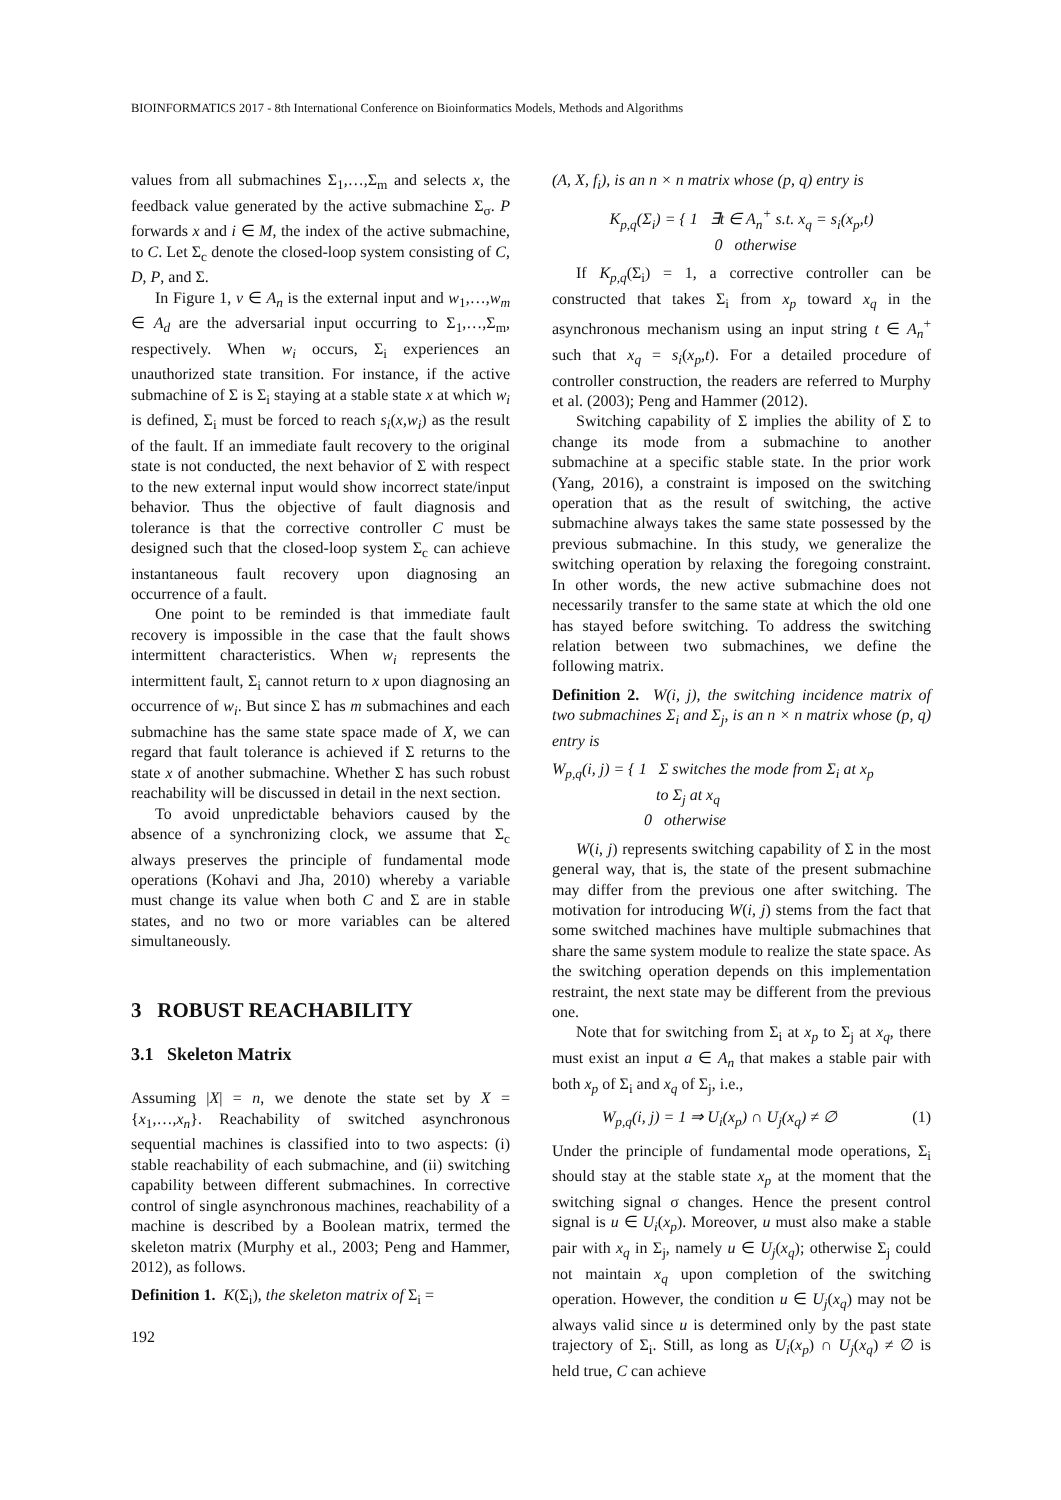BIOINFORMATICS 2017 - 8th International Conference on Bioinformatics Models, Methods and Algorithms
values from all submachines Σ<sub>1</sub>,…,Σ<sub>m</sub> and selects x, the feedback value generated by the active submachine Σ<sub>σ</sub>. P forwards x and i ∈ M, the index of the active submachine, to C. Let Σ<sub>c</sub> denote the closed-loop system consisting of C, D, P, and Σ.
In Figure 1, v ∈ A<sub>n</sub> is the external input and w<sub>1</sub>,…,w<sub>m</sub> ∈ A<sub>d</sub> are the adversarial input occurring to Σ<sub>1</sub>,…,Σ<sub>m</sub>, respectively. When w<sub>i</sub> occurs, Σ<sub>i</sub> experiences an unauthorized state transition. For instance, if the active submachine of Σ is Σ<sub>i</sub> staying at a stable state x at which w<sub>i</sub> is defined, Σ<sub>i</sub> must be forced to reach s<sub>i</sub>(x,w<sub>i</sub>) as the result of the fault. If an immediate fault recovery to the original state is not conducted, the next behavior of Σ with respect to the new external input would show incorrect state/input behavior. Thus the objective of fault diagnosis and tolerance is that the corrective controller C must be designed such that the closed-loop system Σ<sub>c</sub> can achieve instantaneous fault recovery upon diagnosing an occurrence of a fault.
One point to be reminded is that immediate fault recovery is impossible in the case that the fault shows intermittent characteristics. When w<sub>i</sub> represents the intermittent fault, Σ<sub>i</sub> cannot return to x upon diagnosing an occurrence of w<sub>i</sub>. But since Σ has m submachines and each submachine has the same state space made of X, we can regard that fault tolerance is achieved if Σ returns to the state x of another submachine. Whether Σ has such robust reachability will be discussed in detail in the next section.
To avoid unpredictable behaviors caused by the absence of a synchronizing clock, we assume that Σ<sub>c</sub> always preserves the principle of fundamental mode operations (Kohavi and Jha, 2010) whereby a variable must change its value when both C and Σ are in stable states, and no two or more variables can be altered simultaneously.
3 ROBUST REACHABILITY
3.1 Skeleton Matrix
Assuming |X| = n, we denote the state set by X = {x<sub>1</sub>,…,x<sub>n</sub>}. Reachability of switched asynchronous sequential machines is classified into to two aspects: (i) stable reachability of each submachine, and (ii) switching capability between different submachines. In corrective control of single asynchronous machines, reachability of a machine is described by a Boolean matrix, termed the skeleton matrix (Murphy et al., 2003; Peng and Hammer, 2012), as follows.
Definition 1. K(Σ<sub>i</sub>), the skeleton matrix of Σ<sub>i</sub> =
(A, X, f<sub>i</sub>), is an n × n matrix whose (p, q) entry is
K<sub>p,q</sub>(Σ<sub>i</sub>) = { 1 ∃t ∈ A<sub>n</sub><sup>+</sup> s.t. x<sub>q</sub> = s<sub>i</sub>(x<sub>p</sub>,t)
0 otherwise
If K<sub>p,q</sub>(Σ<sub>i</sub>) = 1, a corrective controller can be constructed that takes Σ<sub>i</sub> from x<sub>p</sub> toward x<sub>q</sub> in the asynchronous mechanism using an input string t ∈ A<sub>n</sub><sup>+</sup> such that x<sub>q</sub> = s<sub>i</sub>(x<sub>p</sub>,t). For a detailed procedure of controller construction, the readers are referred to Murphy et al. (2003); Peng and Hammer (2012).
Switching capability of Σ implies the ability of Σ to change its mode from a submachine to another submachine at a specific stable state. In the prior work (Yang, 2016), a constraint is imposed on the switching operation that as the result of switching, the active submachine always takes the same state possessed by the previous submachine. In this study, we generalize the switching operation by relaxing the foregoing constraint. In other words, the new active submachine does not necessarily transfer to the same state at which the old one has stayed before switching. To address the switching relation between two submachines, we define the following matrix.
Definition 2. W(i, j), the switching incidence matrix of two submachines Σ<sub>i</sub> and Σ<sub>j</sub>, is an n × n matrix whose (p, q) entry is
W<sub>p,q</sub>(i, j) = { 1 Σ switches the mode from Σ<sub>i</sub> at x<sub>p</sub>
to Σ<sub>j</sub> at x<sub>q</sub>
0 otherwise
W(i, j) represents switching capability of Σ in the most general way, that is, the state of the present submachine may differ from the previous one after switching. The motivation for introducing W(i, j) stems from the fact that some switched machines have multiple submachines that share the same system module to realize the state space. As the switching operation depends on this implementation restraint, the next state may be different from the previous one.
Note that for switching from Σ<sub>i</sub> at x<sub>p</sub> to Σ<sub>j</sub> at x<sub>q</sub>, there must exist an input a ∈ A<sub>n</sub> that makes a stable pair with both x<sub>p</sub> of Σ<sub>i</sub> and x<sub>q</sub> of Σ<sub>j</sub>, i.e.,
W<sub>p,q</sub>(i, j) = 1 ⇒ U<sub>i</sub>(x<sub>p</sub>) ∩ U<sub>j</sub>(x<sub>q</sub>) ≠ ∅ (1)
Under the principle of fundamental mode operations, Σ<sub>i</sub> should stay at the stable state x<sub>p</sub> at the moment that the switching signal σ changes. Hence the present control signal is u ∈ U<sub>i</sub>(x<sub>p</sub>). Moreover, u must also make a stable pair with x<sub>q</sub> in Σ<sub>j</sub>, namely u ∈ U<sub>j</sub>(x<sub>q</sub>); otherwise Σ<sub>j</sub> could not maintain x<sub>q</sub> upon completion of the switching operation. However, the condition u ∈ U<sub>j</sub>(x<sub>q</sub>) may not be always valid since u is determined only by the past state trajectory of Σ<sub>i</sub>. Still, as long as U<sub>i</sub>(x<sub>p</sub>) ∩ U<sub>j</sub>(x<sub>q</sub>) ≠ ∅ is held true, C can achieve
192